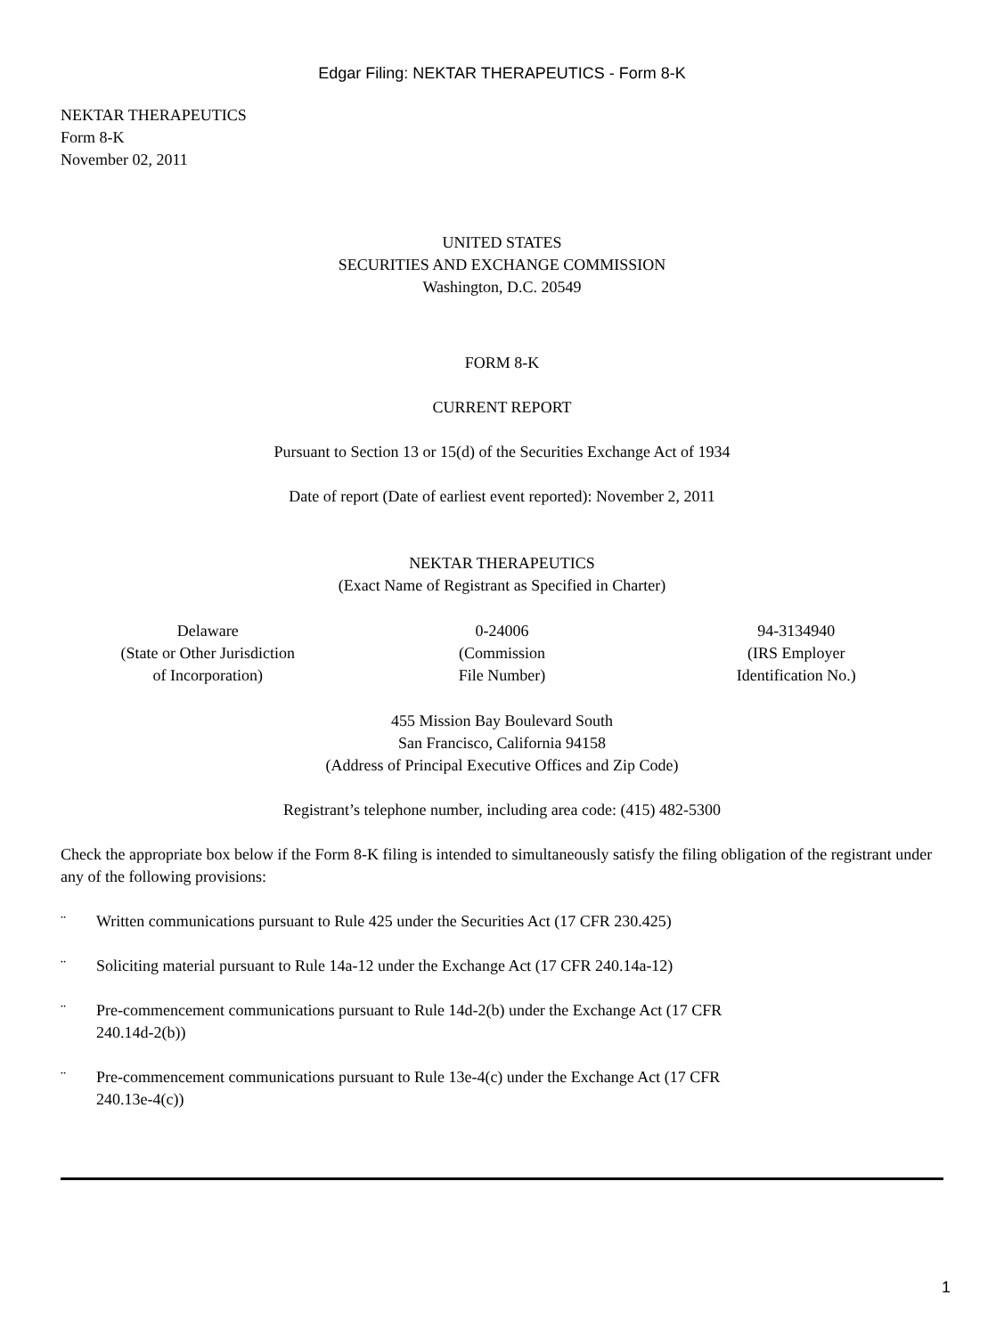Edgar Filing: NEKTAR THERAPEUTICS - Form 8-K
NEKTAR THERAPEUTICS
Form 8-K
November 02, 2011
UNITED STATES
SECURITIES AND EXCHANGE COMMISSION
Washington, D.C. 20549
FORM 8-K
CURRENT REPORT
Pursuant to Section 13 or 15(d) of the Securities Exchange Act of 1934
Date of report (Date of earliest event reported): November 2, 2011
NEKTAR THERAPEUTICS
(Exact Name of Registrant as Specified in Charter)
| Delaware (State or Other Jurisdiction of Incorporation) | 0-24006 (Commission File Number) | 94-3134940 (IRS Employer Identification No.) |
455 Mission Bay Boulevard South
San Francisco, California 94158
(Address of Principal Executive Offices and Zip Code)
Registrant’s telephone number, including area code: (415) 482-5300
Check the appropriate box below if the Form 8-K filing is intended to simultaneously satisfy the filing obligation of the registrant under any of the following provisions:
¨ Written communications pursuant to Rule 425 under the Securities Act (17 CFR 230.425)
¨ Soliciting material pursuant to Rule 14a-12 under the Exchange Act (17 CFR 240.14a-12)
¨ Pre-commencement communications pursuant to Rule 14d-2(b) under the Exchange Act (17 CFR
240.14d-2(b))
¨ Pre-commencement communications pursuant to Rule 13e-4(c) under the Exchange Act (17 CFR
240.13e-4(c))
1